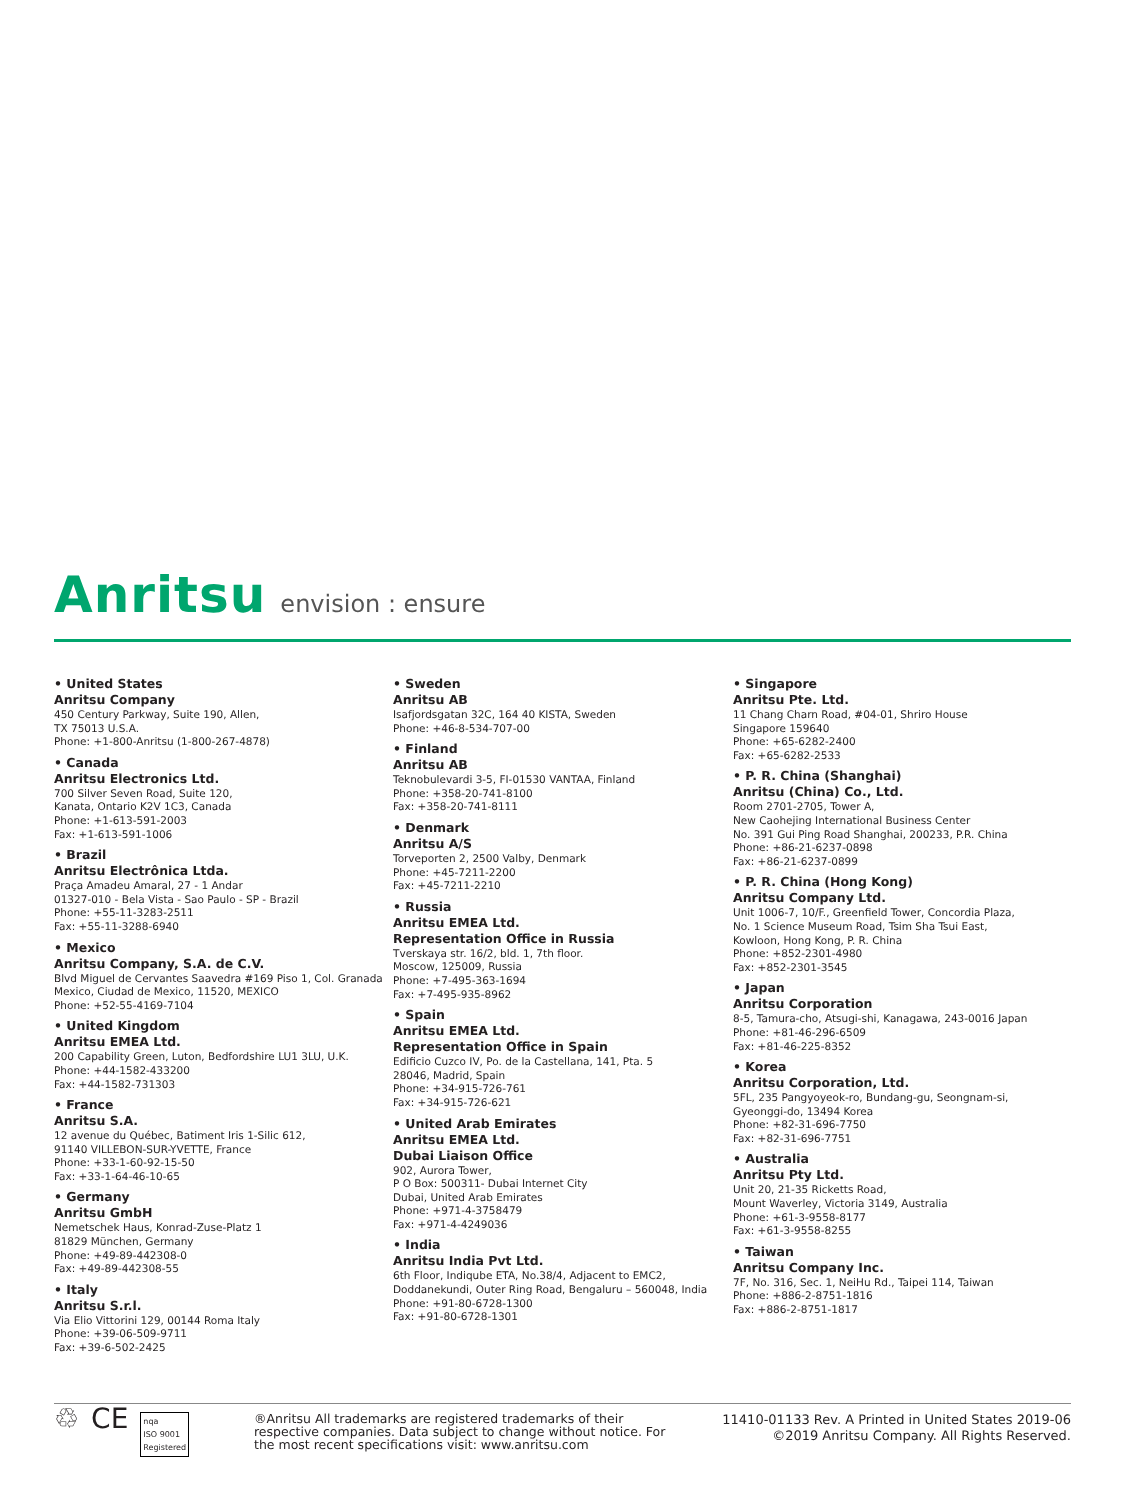Anritsu envision : ensure
• United States
Anritsu Company
450 Century Parkway, Suite 190, Allen,
TX 75013 U.S.A.
Phone: +1-800-Anritsu (1-800-267-4878)
• Canada
Anritsu Electronics Ltd.
700 Silver Seven Road, Suite 120,
Kanata, Ontario K2V 1C3, Canada
Phone: +1-613-591-2003
Fax: +1-613-591-1006
• Brazil
Anritsu Electrônica Ltda.
Praça Amadeu Amaral, 27 - 1 Andar
01327-010 - Bela Vista - Sao Paulo - SP - Brazil
Phone: +55-11-3283-2511
Fax: +55-11-3288-6940
• Mexico
Anritsu Company, S.A. de C.V.
Blvd Miguel de Cervantes Saavedra #169 Piso 1, Col. Granada
Mexico, Ciudad de Mexico, 11520, MEXICO
Phone: +52-55-4169-7104
• United Kingdom
Anritsu EMEA Ltd.
200 Capability Green, Luton, Bedfordshire LU1 3LU, U.K.
Phone: +44-1582-433200
Fax: +44-1582-731303
• France
Anritsu S.A.
12 avenue du Québec, Batiment Iris 1-Silic 612,
91140 VILLEBON-SUR-YVETTE, France
Phone: +33-1-60-92-15-50
Fax: +33-1-64-46-10-65
• Germany
Anritsu GmbH
Nemetschek Haus, Konrad-Zuse-Platz 1
81829 München, Germany
Phone: +49-89-442308-0
Fax: +49-89-442308-55
• Italy
Anritsu S.r.l.
Via Elio Vittorini 129, 00144 Roma Italy
Phone: +39-06-509-9711
Fax: +39-6-502-2425
• Sweden
Anritsu AB
Isafjordsgatan 32C, 164 40 KISTA, Sweden
Phone: +46-8-534-707-00
• Finland
Anritsu AB
Teknobulevardi 3-5, FI-01530 VANTAA, Finland
Phone: +358-20-741-8100
Fax: +358-20-741-8111
• Denmark
Anritsu A/S
Torveporten 2, 2500 Valby, Denmark
Phone: +45-7211-2200
Fax: +45-7211-2210
• Russia
Anritsu EMEA Ltd.
Representation Office in Russia
Tverskaya str. 16/2, bld. 1, 7th floor.
Moscow, 125009, Russia
Phone: +7-495-363-1694
Fax: +7-495-935-8962
• Spain
Anritsu EMEA Ltd.
Representation Office in Spain
Edificio Cuzco IV, Po. de la Castellana, 141, Pta. 5
28046, Madrid, Spain
Phone: +34-915-726-761
Fax: +34-915-726-621
• United Arab Emirates
Anritsu EMEA Ltd.
Dubai Liaison Office
902, Aurora Tower,
P O Box: 500311- Dubai Internet City
Dubai, United Arab Emirates
Phone: +971-4-3758479
Fax: +971-4-4249036
• India
Anritsu India Pvt Ltd.
6th Floor, Indiqube ETA, No.38/4, Adjacent to EMC2,
Doddanekundi, Outer Ring Road, Bengaluru – 560048, India
Phone: +91-80-6728-1300
Fax: +91-80-6728-1301
• Singapore
Anritsu Pte. Ltd.
11 Chang Charn Road, #04-01, Shriro House
Singapore 159640
Phone: +65-6282-2400
Fax: +65-6282-2533
• P. R. China (Shanghai)
Anritsu (China) Co., Ltd.
Room 2701-2705, Tower A,
New Caohejing International Business Center
No. 391 Gui Ping Road Shanghai, 200233, P.R. China
Phone: +86-21-6237-0898
Fax: +86-21-6237-0899
• P. R. China (Hong Kong)
Anritsu Company Ltd.
Unit 1006-7, 10/F., Greenfield Tower, Concordia Plaza,
No. 1 Science Museum Road, Tsim Sha Tsui East,
Kowloon, Hong Kong, P. R. China
Phone: +852-2301-4980
Fax: +852-2301-3545
• Japan
Anritsu Corporation
8-5, Tamura-cho, Atsugi-shi, Kanagawa, 243-0016 Japan
Phone: +81-46-296-6509
Fax: +81-46-225-8352
• Korea
Anritsu Corporation, Ltd.
5FL, 235 Pangyoyeok-ro, Bundang-gu, Seongnam-si,
Gyeonggi-do, 13494 Korea
Phone: +82-31-696-7750
Fax: +82-31-696-7751
• Australia
Anritsu Pty Ltd.
Unit 20, 21-35 Ricketts Road,
Mount Waverley, Victoria 3149, Australia
Phone: +61-3-9558-8177
Fax: +61-3-9558-8255
• Taiwan
Anritsu Company Inc.
7F, No. 316, Sec. 1, NeiHu Rd., Taipei 114, Taiwan
Phone: +886-2-8751-1816
Fax: +886-2-8751-1817
♲ CE nqa
ISO 9001
Registered
®Anritsu All trademarks are registered trademarks of their respective companies. Data subject to change without notice. For the most recent specifications visit: www.anritsu.com
11410-01133 Rev. A Printed in United States 2019-06
©2019 Anritsu Company. All Rights Reserved.